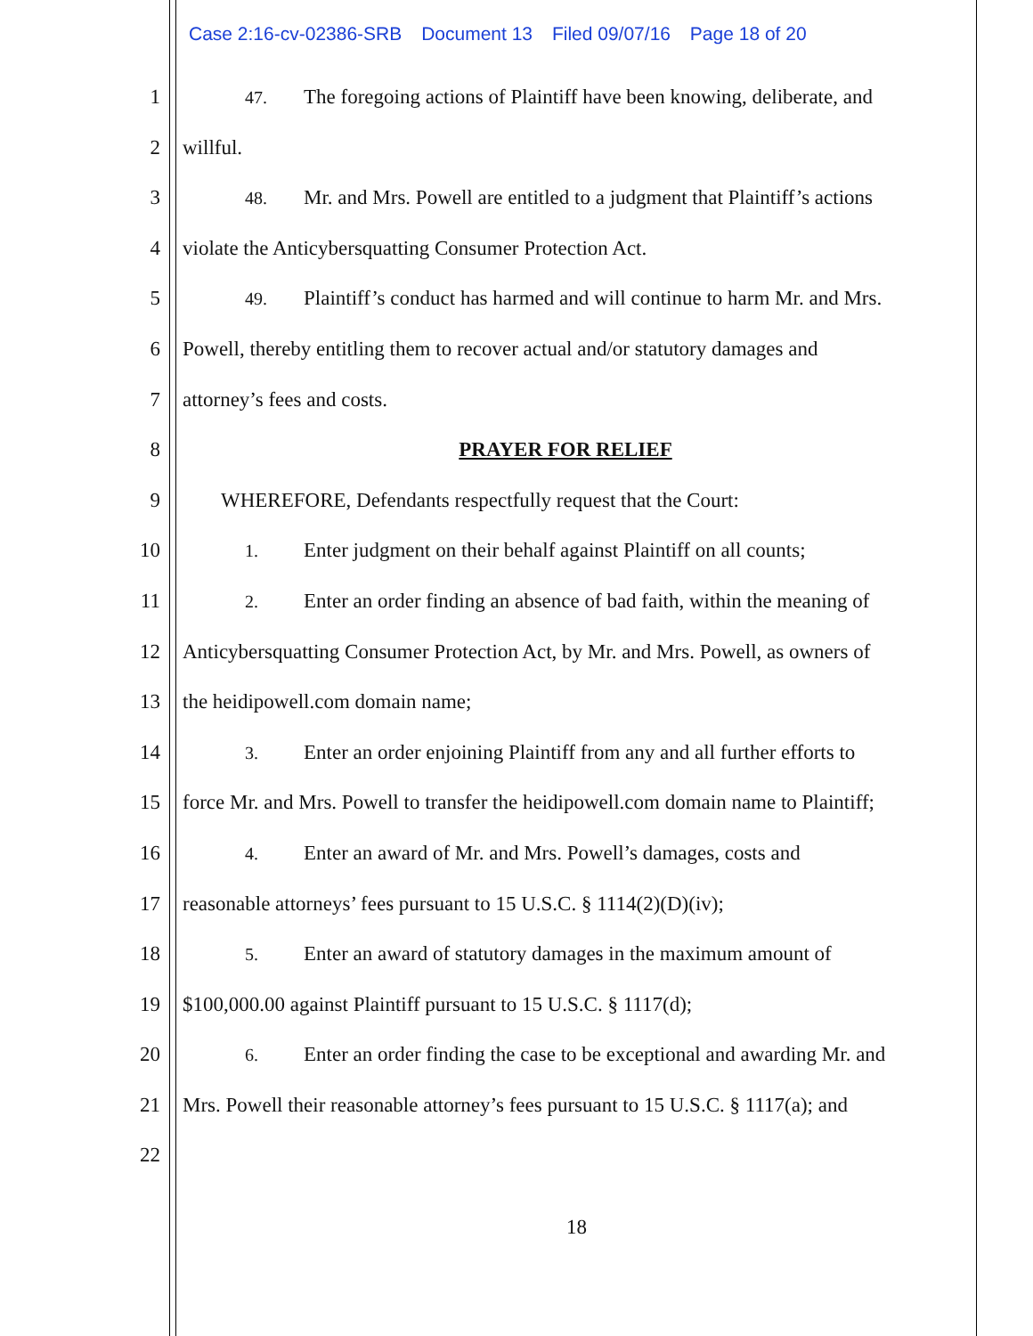Case 2:16-cv-02386-SRB Document 13 Filed 09/07/16 Page 18 of 20
1
47. The foregoing actions of Plaintiff have been knowing, deliberate, and
2 willful.
3
48. Mr. and Mrs. Powell are entitled to a judgment that Plaintiff’s actions
4 violate the Anticybersquatting Consumer Protection Act.
5
49. Plaintiff’s conduct has harmed and will continue to harm Mr. and Mrs.
6 Powell, thereby entitling them to recover actual and/or statutory damages and
7 attorney’s fees and costs.
8 PRAYER FOR RELIEF
9 WHEREFORE, Defendants respectfully request that the Court:
10
1. Enter judgment on their behalf against Plaintiff on all counts;
11
2. Enter an order finding an absence of bad faith, within the meaning of
12 Anticybersquatting Consumer Protection Act, by Mr. and Mrs. Powell, as owners of
13 the heidipowell.com domain name;
14
3. Enter an order enjoining Plaintiff from any and all further efforts to
15 force Mr. and Mrs. Powell to transfer the heidipowell.com domain name to Plaintiff;
16
4. Enter an award of Mr. and Mrs. Powell’s damages, costs and
17 reasonable attorneys’ fees pursuant to 15 U.S.C. § 1114(2)(D)(iv);
18
5. Enter an award of statutory damages in the maximum amount of
19 $100,000.00 against Plaintiff pursuant to 15 U.S.C. § 1117(d);
20
6. Enter an order finding the case to be exceptional and awarding Mr. and
21 Mrs. Powell their reasonable attorney’s fees pursuant to 15 U.S.C. § 1117(a); and
22
18